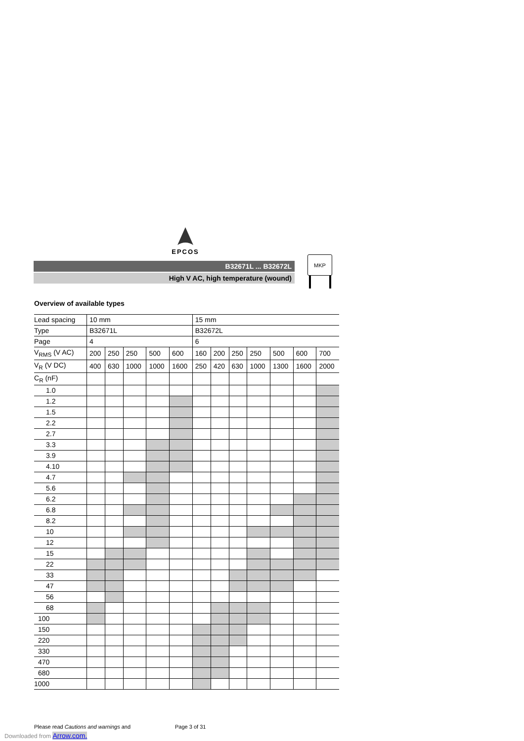EPCOS
B32671L ... B32672L
High V AC, high temperature (wound)
MKP
Overview of available types
| Lead spacing | 10 mm | | | | | 15 mm | | | | | | |
| Type | B32671L | | | | | B32672L | | | | | | |
| Page | 4 | | | | | 6 | | | | | | |
| V<sub>RMS</sub> (V AC) | 200 | 250 | 250 | 500 | 600 | 160 | 200 | 250 | 250 | 500 | 600 | 700 |
| V<sub>R</sub> (V DC) | 400 | 630 | 1000 | 1000 | 1600 | 250 | 420 | 630 | 1000 | 1300 | 1600 | 2000 |
| C<sub>R</sub> (nF) | | | | | | | | | | | | |
| 1.0 | | | | | | | | | | | | |
| 1.2 | | | | | | | | | | | | |
| 1.5 | | | | | | | | | | | | |
| 2.2 | | | | | | | | | | | | |
| 2.7 | | | | | | | | | | | | |
| 3.3 | | | | | | | | | | | | |
| 3.9 | | | | | | | | | | | | |
| 4.10 | | | | | | | | | | | | |
| 4.7 | | | | | | | | | | | | |
| 5.6 | | | | | | | | | | | | |
| 6.2 | | | | | | | | | | | | |
| 6.8 | | | | | | | | | | | | |
| 8.2 | | | | | | | | | | | | |
| 10 | | | | | | | | | | | | |
| 12 | | | | | | | | | | | | |
| 15 | | | | | | | | | | | | |
| 22 | | | | | | | | | | | | |
| 33 | | | | | | | | | | | | |
| 47 | | | | | | | | | | | | |
| 56 | | | | | | | | | | | | |
| 68 | | | | | | | | | | | | |
| 100 | | | | | | | | | | | | |
| 150 | | | | | | | | | | | | |
| 220 | | | | | | | | | | | | |
| 330 | | | | | | | | | | | | |
| 470 | | | | | | | | | | | | |
| 680 | | | | | | | | | | | | |
| 1000 | | | | | | | | | | | | |
Please read Cautions and warnings and Page 3 of 31
Downloaded from Arrow.com.